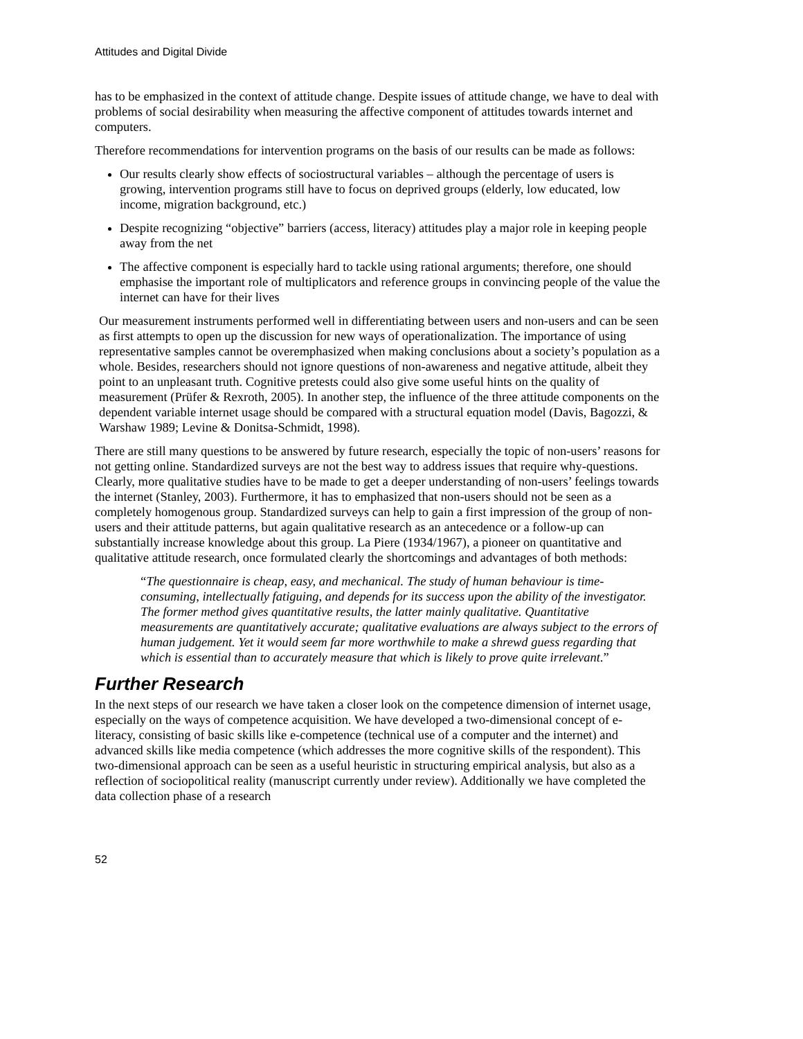Attitudes and Digital Divide
has to be emphasized in the context of attitude change. Despite issues of attitude change, we have to deal with problems of social desirability when measuring the affective component of attitudes towards internet and computers.
Therefore recommendations for intervention programs on the basis of our results can be made as follows:
Our results clearly show effects of sociostructural variables – although the percentage of users is growing, intervention programs still have to focus on deprived groups (elderly, low educated, low income, migration background, etc.)
Despite recognizing “objective” barriers (access, literacy) attitudes play a major role in keeping people away from the net
The affective component is especially hard to tackle using rational arguments; therefore, one should emphasise the important role of multiplicators and reference groups in convincing people of the value the internet can have for their lives
Our measurement instruments performed well in differentiating between users and non-users and can be seen as first attempts to open up the discussion for new ways of operationalization. The importance of using representative samples cannot be overemphasized when making conclusions about a society’s population as a whole. Besides, researchers should not ignore questions of non-awareness and negative attitude, albeit they point to an unpleasant truth. Cognitive pretests could also give some useful hints on the quality of measurement (Prüfer & Rexroth, 2005). In another step, the influence of the three attitude components on the dependent variable internet usage should be compared with a structural equation model (Davis, Bagozzi, & Warshaw 1989; Levine & Donitsa-Schmidt, 1998).
There are still many questions to be answered by future research, especially the topic of non-users’ reasons for not getting online. Standardized surveys are not the best way to address issues that require why-questions. Clearly, more qualitative studies have to be made to get a deeper understanding of non-users’ feelings towards the internet (Stanley, 2003). Furthermore, it has to emphasized that non-users should not be seen as a completely homogenous group. Standardized surveys can help to gain a first impression of the group of non-users and their attitude patterns, but again qualitative research as an antecedence or a follow-up can substantially increase knowledge about this group. La Piere (1934/1967), a pioneer on quantitative and qualitative attitude research, once formulated clearly the shortcomings and advantages of both methods:
“The questionnaire is cheap, easy, and mechanical. The study of human behaviour is time-consuming, intellectually fatiguing, and depends for its success upon the ability of the investigator. The former method gives quantitative results, the latter mainly qualitative. Quantitative measurements are quantitatively accurate; qualitative evaluations are always subject to the errors of human judgement. Yet it would seem far more worthwhile to make a shrewd guess regarding that which is essential than to accurately measure that which is likely to prove quite irrelevant.”
Further Research
In the next steps of our research we have taken a closer look on the competence dimension of internet usage, especially on the ways of competence acquisition. We have developed a two-dimensional concept of e-literacy, consisting of basic skills like e-competence (technical use of a computer and the internet) and advanced skills like media competence (which addresses the more cognitive skills of the respondent). This two-dimensional approach can be seen as a useful heuristic in structuring empirical analysis, but also as a reflection of sociopolitical reality (manuscript currently under review). Additionally we have completed the data collection phase of a research
52